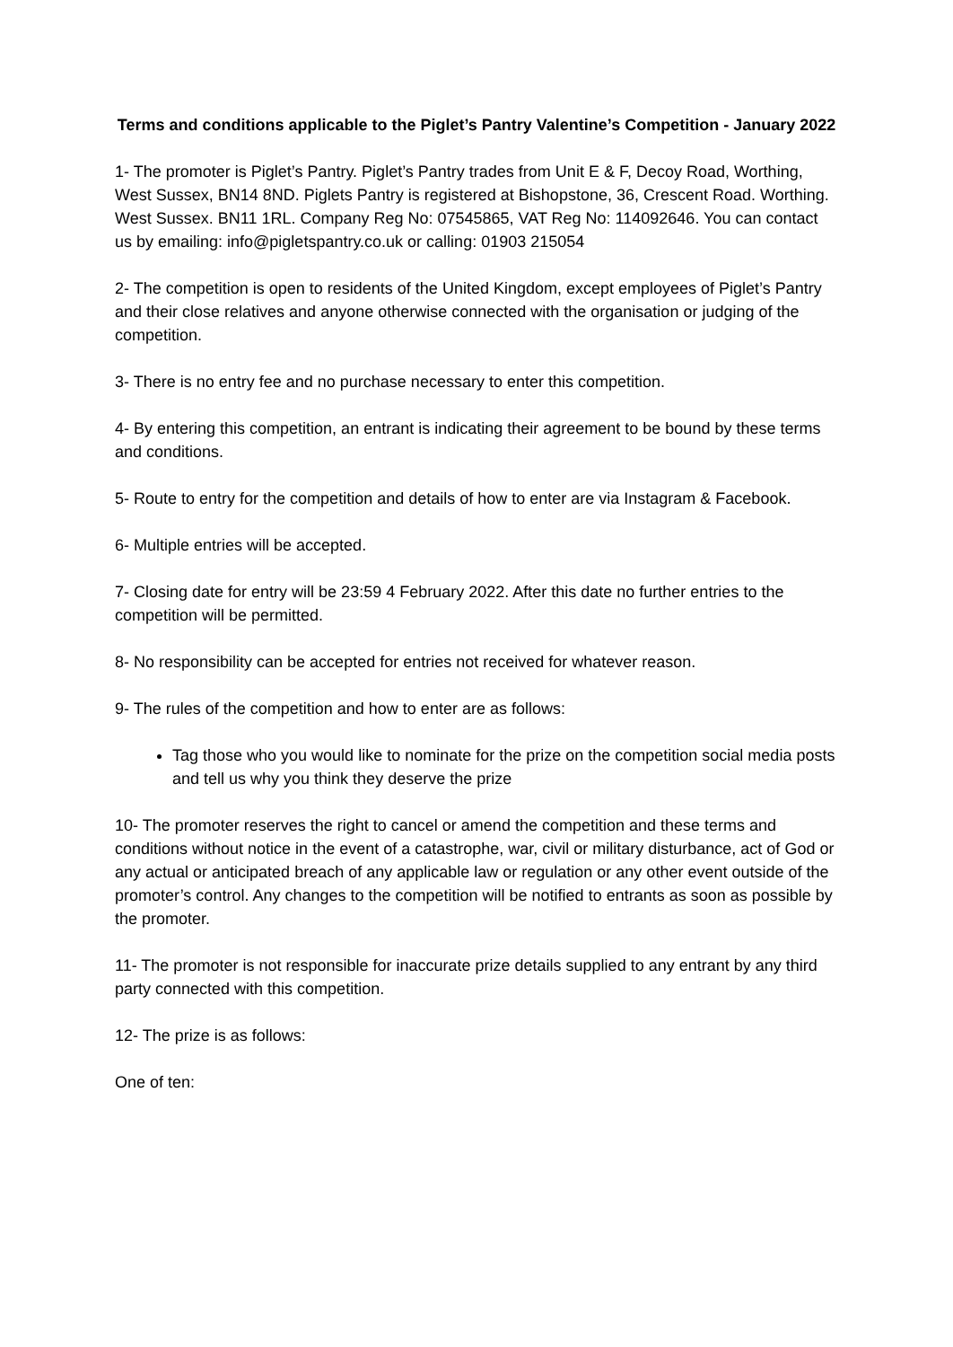Terms and conditions applicable to the Piglet’s Pantry Valentine’s Competition - January 2022
1- The promoter is Piglet’s Pantry. Piglet’s Pantry trades from Unit E & F, Decoy Road, Worthing, West Sussex, BN14 8ND. Piglets Pantry is registered at Bishopstone, 36, Crescent Road. Worthing. West Sussex. BN11 1RL. Company Reg No: 07545865, VAT Reg No: 114092646. You can contact us by emailing: info@pigletspantry.co.uk or calling: 01903 215054
2- The competition is open to residents of the United Kingdom, except employees of Piglet’s Pantry and their close relatives and anyone otherwise connected with the organisation or judging of the competition.
3- There is no entry fee and no purchase necessary to enter this competition.
4- By entering this competition, an entrant is indicating their agreement to be bound by these terms and conditions.
5- Route to entry for the competition and details of how to enter are via Instagram & Facebook.
6- Multiple entries will be accepted.
7- Closing date for entry will be 23:59 4 February 2022. After this date no further entries to the competition will be permitted.
8- No responsibility can be accepted for entries not received for whatever reason.
9- The rules of the competition and how to enter are as follows:
Tag those who you would like to nominate for the prize on the competition social media posts and tell us why you think they deserve the prize
10- The promoter reserves the right to cancel or amend the competition and these terms and conditions without notice in the event of a catastrophe, war, civil or military disturbance, act of God or any actual or anticipated breach of any applicable law or regulation or any other event outside of the promoter’s control. Any changes to the competition will be notified to entrants as soon as possible by the promoter.
11- The promoter is not responsible for inaccurate prize details supplied to any entrant by any third party connected with this competition.
12- The prize is as follows:
One of ten: